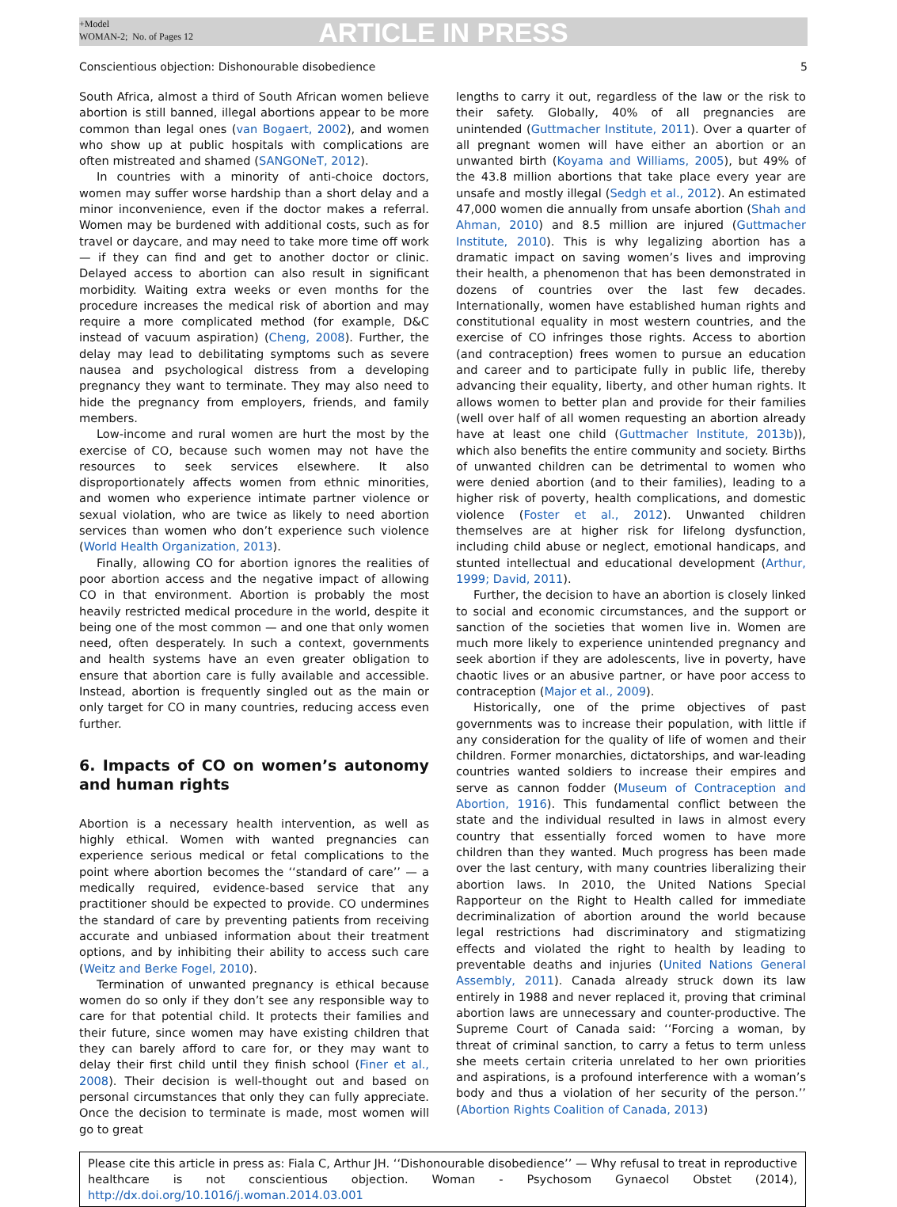+Model
WOMAN-2; No. of Pages 12
ARTICLE IN PRESS
Conscientious objection: Dishonourable disobedience 5
South Africa, almost a third of South African women believe abortion is still banned, illegal abortions appear to be more common than legal ones (van Bogaert, 2002), and women who show up at public hospitals with complications are often mistreated and shamed (SANGONeT, 2012).
In countries with a minority of anti-choice doctors, women may suffer worse hardship than a short delay and a minor inconvenience, even if the doctor makes a referral. Women may be burdened with additional costs, such as for travel or daycare, and may need to take more time off work — if they can find and get to another doctor or clinic. Delayed access to abortion can also result in significant morbidity. Waiting extra weeks or even months for the procedure increases the medical risk of abortion and may require a more complicated method (for example, D&C instead of vacuum aspiration) (Cheng, 2008). Further, the delay may lead to debilitating symptoms such as severe nausea and psychological distress from a developing pregnancy they want to terminate. They may also need to hide the pregnancy from employers, friends, and family members.
Low-income and rural women are hurt the most by the exercise of CO, because such women may not have the resources to seek services elsewhere. It also disproportionately affects women from ethnic minorities, and women who experience intimate partner violence or sexual violation, who are twice as likely to need abortion services than women who don’t experience such violence (World Health Organization, 2013).
Finally, allowing CO for abortion ignores the realities of poor abortion access and the negative impact of allowing CO in that environment. Abortion is probably the most heavily restricted medical procedure in the world, despite it being one of the most common — and one that only women need, often desperately. In such a context, governments and health systems have an even greater obligation to ensure that abortion care is fully available and accessible. Instead, abortion is frequently singled out as the main or only target for CO in many countries, reducing access even further.
6. Impacts of CO on women’s autonomy and human rights
Abortion is a necessary health intervention, as well as highly ethical. Women with wanted pregnancies can experience serious medical or fetal complications to the point where abortion becomes the ‘‘standard of care’’ — a medically required, evidence-based service that any practitioner should be expected to provide. CO undermines the standard of care by preventing patients from receiving accurate and unbiased information about their treatment options, and by inhibiting their ability to access such care (Weitz and Berke Fogel, 2010).
Termination of unwanted pregnancy is ethical because women do so only if they don’t see any responsible way to care for that potential child. It protects their families and their future, since women may have existing children that they can barely afford to care for, or they may want to delay their first child until they finish school (Finer et al., 2008). Their decision is well-thought out and based on personal circumstances that only they can fully appreciate. Once the decision to terminate is made, most women will go to great
lengths to carry it out, regardless of the law or the risk to their safety. Globally, 40% of all pregnancies are unintended (Guttmacher Institute, 2011). Over a quarter of all pregnant women will have either an abortion or an unwanted birth (Koyama and Williams, 2005), but 49% of the 43.8 million abortions that take place every year are unsafe and mostly illegal (Sedgh et al., 2012). An estimated 47,000 women die annually from unsafe abortion (Shah and Ahman, 2010) and 8.5 million are injured (Guttmacher Institute, 2010). This is why legalizing abortion has a dramatic impact on saving women’s lives and improving their health, a phenomenon that has been demonstrated in dozens of countries over the last few decades. Internationally, women have established human rights and constitutional equality in most western countries, and the exercise of CO infringes those rights. Access to abortion (and contraception) frees women to pursue an education and career and to participate fully in public life, thereby advancing their equality, liberty, and other human rights. It allows women to better plan and provide for their families (well over half of all women requesting an abortion already have at least one child (Guttmacher Institute, 2013b)), which also benefits the entire community and society. Births of unwanted children can be detrimental to women who were denied abortion (and to their families), leading to a higher risk of poverty, health complications, and domestic violence (Foster et al., 2012). Unwanted children themselves are at higher risk for lifelong dysfunction, including child abuse or neglect, emotional handicaps, and stunted intellectual and educational development (Arthur, 1999; David, 2011).
Further, the decision to have an abortion is closely linked to social and economic circumstances, and the support or sanction of the societies that women live in. Women are much more likely to experience unintended pregnancy and seek abortion if they are adolescents, live in poverty, have chaotic lives or an abusive partner, or have poor access to contraception (Major et al., 2009).
Historically, one of the prime objectives of past governments was to increase their population, with little if any consideration for the quality of life of women and their children. Former monarchies, dictatorships, and war-leading countries wanted soldiers to increase their empires and serve as cannon fodder (Museum of Contraception and Abortion, 1916). This fundamental conflict between the state and the individual resulted in laws in almost every country that essentially forced women to have more children than they wanted. Much progress has been made over the last century, with many countries liberalizing their abortion laws. In 2010, the United Nations Special Rapporteur on the Right to Health called for immediate decriminalization of abortion around the world because legal restrictions had discriminatory and stigmatizing effects and violated the right to health by leading to preventable deaths and injuries (United Nations General Assembly, 2011). Canada already struck down its law entirely in 1988 and never replaced it, proving that criminal abortion laws are unnecessary and counter-productive. The Supreme Court of Canada said: ‘‘Forcing a woman, by threat of criminal sanction, to carry a fetus to term unless she meets certain criteria unrelated to her own priorities and aspirations, is a profound interference with a woman’s body and thus a violation of her security of the person.’’ (Abortion Rights Coalition of Canada, 2013)
Please cite this article in press as: Fiala C, Arthur JH. ‘‘Dishonourable disobedience’’ — Why refusal to treat in reproductive healthcare is not conscientious objection. Woman - Psychosom Gynaecol Obstet (2014), http://dx.doi.org/10.1016/j.woman.2014.03.001